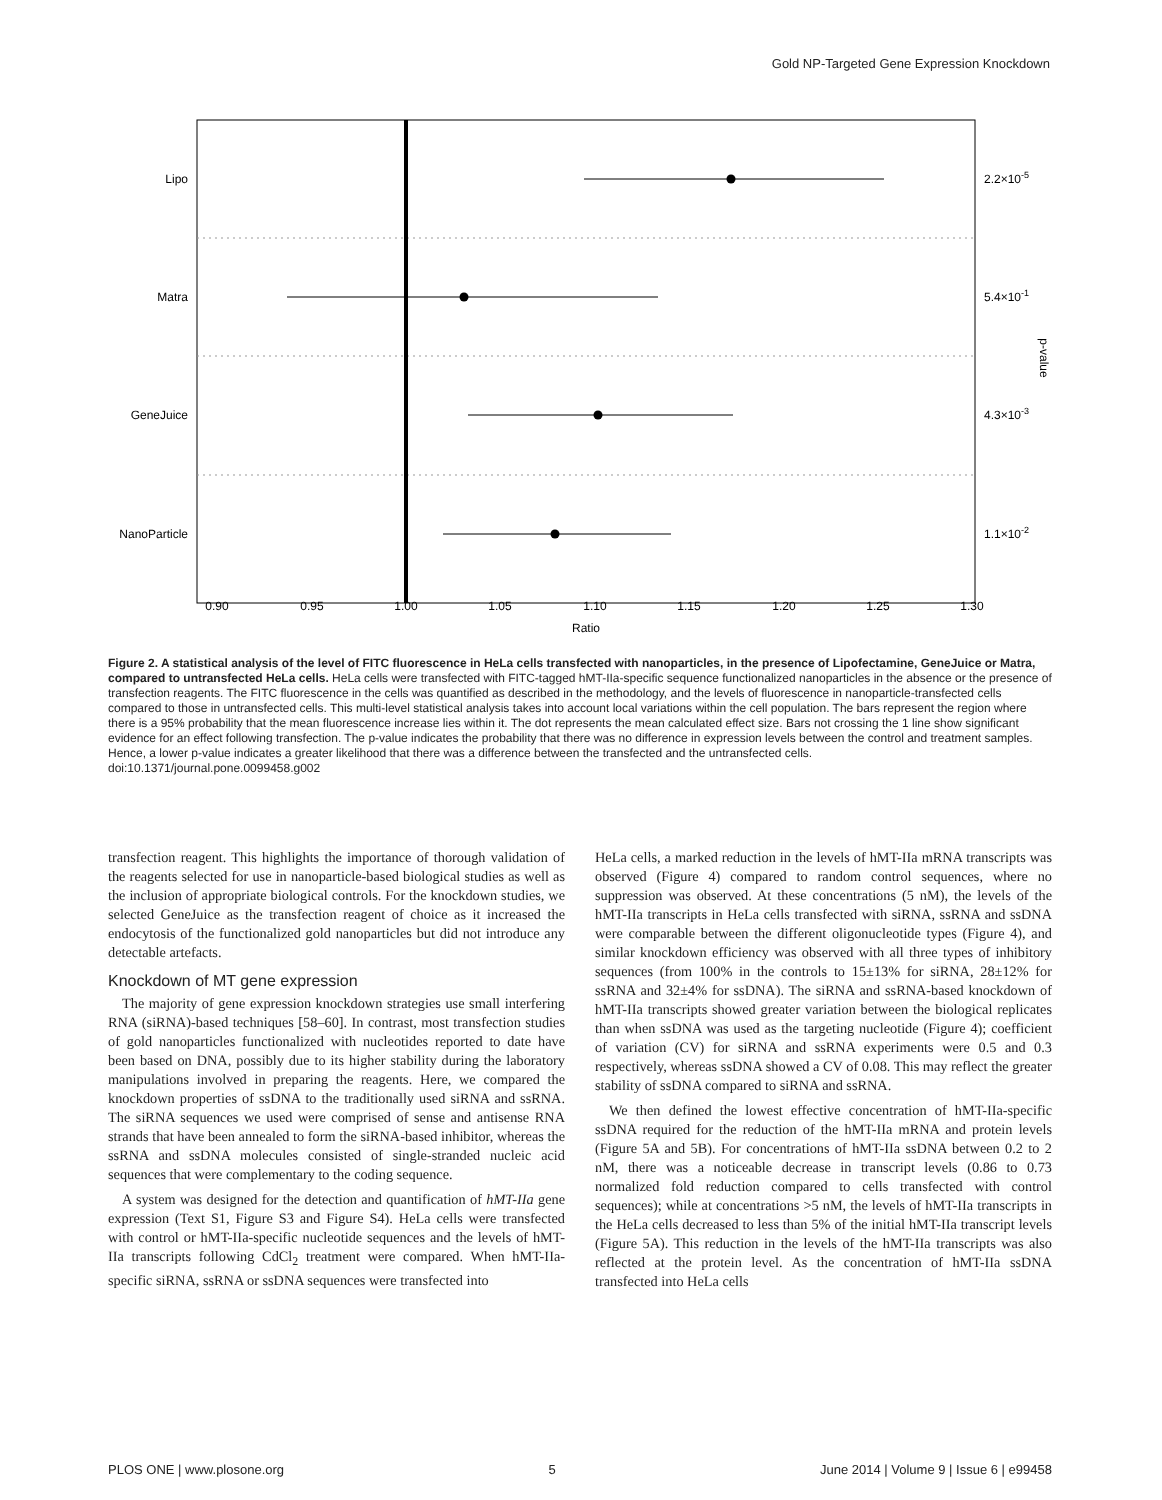Gold NP-Targeted Gene Expression Knockdown
Lipo
Matra
GeneJuice
NanoParticle
2.2×10-5
5.4×10-1
4.3×10-3
1.1×10-2
p-value
0.90
0.95
1.00
1.05
1.10
1.15
1.20
1.25
1.30
Ratio
Figure 2. A statistical analysis of the level of FITC fluorescence in HeLa cells transfected with nanoparticles, in the presence of Lipofectamine, GeneJuice or Matra, compared to untransfected HeLa cells. HeLa cells were transfected with FITC-tagged hMT-IIa-specific sequence functionalized nanoparticles in the absence or the presence of transfection reagents. The FITC fluorescence in the cells was quantified as described in the methodology, and the levels of fluorescence in nanoparticle-transfected cells compared to those in untransfected cells. This multi-level statistical analysis takes into account local variations within the cell population. The bars represent the region where there is a 95% probability that the mean fluorescence increase lies within it. The dot represents the mean calculated effect size. Bars not crossing the 1 line show significant evidence for an effect following transfection. The p-value indicates the probability that there was no difference in expression levels between the control and treatment samples. Hence, a lower p-value indicates a greater likelihood that there was a difference between the transfected and the untransfected cells.
doi:10.1371/journal.pone.0099458.g002
transfection reagent. This highlights the importance of thorough validation of the reagents selected for use in nanoparticle-based biological studies as well as the inclusion of appropriate biological controls. For the knockdown studies, we selected GeneJuice as the transfection reagent of choice as it increased the endocytosis of the functionalized gold nanoparticles but did not introduce any detectable artefacts.
Knockdown of MT gene expression
The majority of gene expression knockdown strategies use small interfering RNA (siRNA)-based techniques [58–60]. In contrast, most transfection studies of gold nanoparticles functionalized with nucleotides reported to date have been based on DNA, possibly due to its higher stability during the laboratory manipulations involved in preparing the reagents. Here, we compared the knockdown properties of ssDNA to the traditionally used siRNA and ssRNA. The siRNA sequences we used were comprised of sense and antisense RNA strands that have been annealed to form the siRNA-based inhibitor, whereas the ssRNA and ssDNA molecules consisted of single-stranded nucleic acid sequences that were complementary to the coding sequence.
A system was designed for the detection and quantification of hMT-IIa gene expression (Text S1, Figure S3 and Figure S4). HeLa cells were transfected with control or hMT-IIa-specific nucleotide sequences and the levels of hMT-IIa transcripts following CdCl<sub>2</sub> treatment were compared. When hMT-IIa-specific siRNA, ssRNA or ssDNA sequences were transfected into
HeLa cells, a marked reduction in the levels of hMT-IIa mRNA transcripts was observed (Figure 4) compared to random control sequences, where no suppression was observed. At these concentrations (5 nM), the levels of the hMT-IIa transcripts in HeLa cells transfected with siRNA, ssRNA and ssDNA were comparable between the different oligonucleotide types (Figure 4), and similar knockdown efficiency was observed with all three types of inhibitory sequences (from 100% in the controls to 15±13% for siRNA, 28±12% for ssRNA and 32±4% for ssDNA). The siRNA and ssRNA-based knockdown of hMT-IIa transcripts showed greater variation between the biological replicates than when ssDNA was used as the targeting nucleotide (Figure 4); coefficient of variation (CV) for siRNA and ssRNA experiments were 0.5 and 0.3 respectively, whereas ssDNA showed a CV of 0.08. This may reflect the greater stability of ssDNA compared to siRNA and ssRNA.
We then defined the lowest effective concentration of hMT-IIa-specific ssDNA required for the reduction of the hMT-IIa mRNA and protein levels (Figure 5A and 5B). For concentrations of hMT-IIa ssDNA between 0.2 to 2 nM, there was a noticeable decrease in transcript levels (0.86 to 0.73 normalized fold reduction compared to cells transfected with control sequences); while at concentrations >5 nM, the levels of hMT-IIa transcripts in the HeLa cells decreased to less than 5% of the initial hMT-IIa transcript levels (Figure 5A). This reduction in the levels of the hMT-IIa transcripts was also reflected at the protein level. As the concentration of hMT-IIa ssDNA transfected into HeLa cells
PLOS ONE | www.plosone.org 5 June 2014 | Volume 9 | Issue 6 | e99458